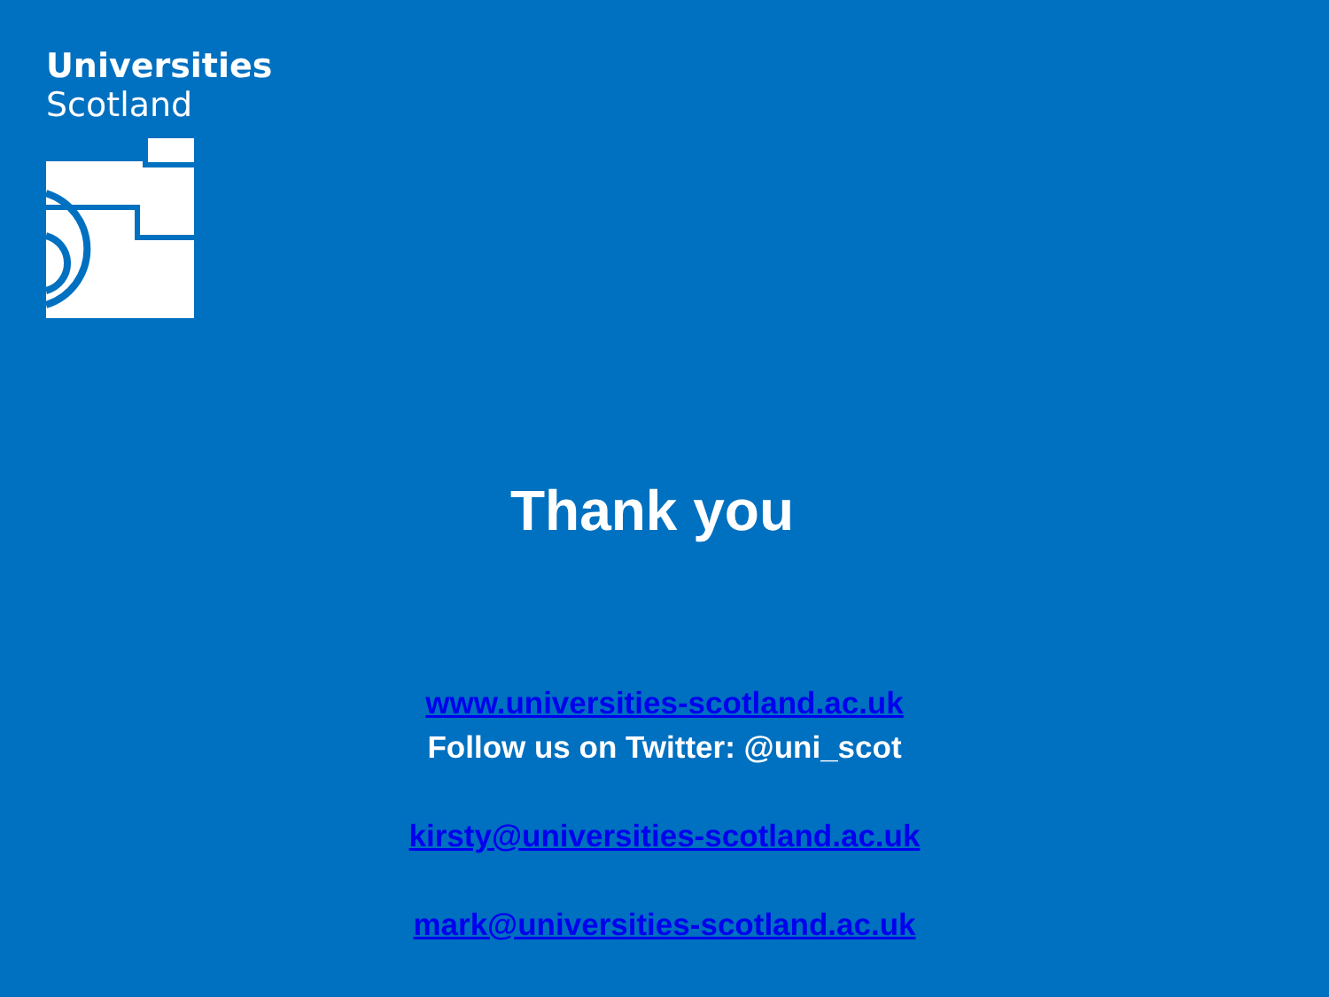Universities
Scotland
Thank you
www.universities-scotland.ac.uk
Follow us on Twitter: @uni_scot
kirsty@universities-scotland.ac.uk
mark@universities-scotland.ac.uk